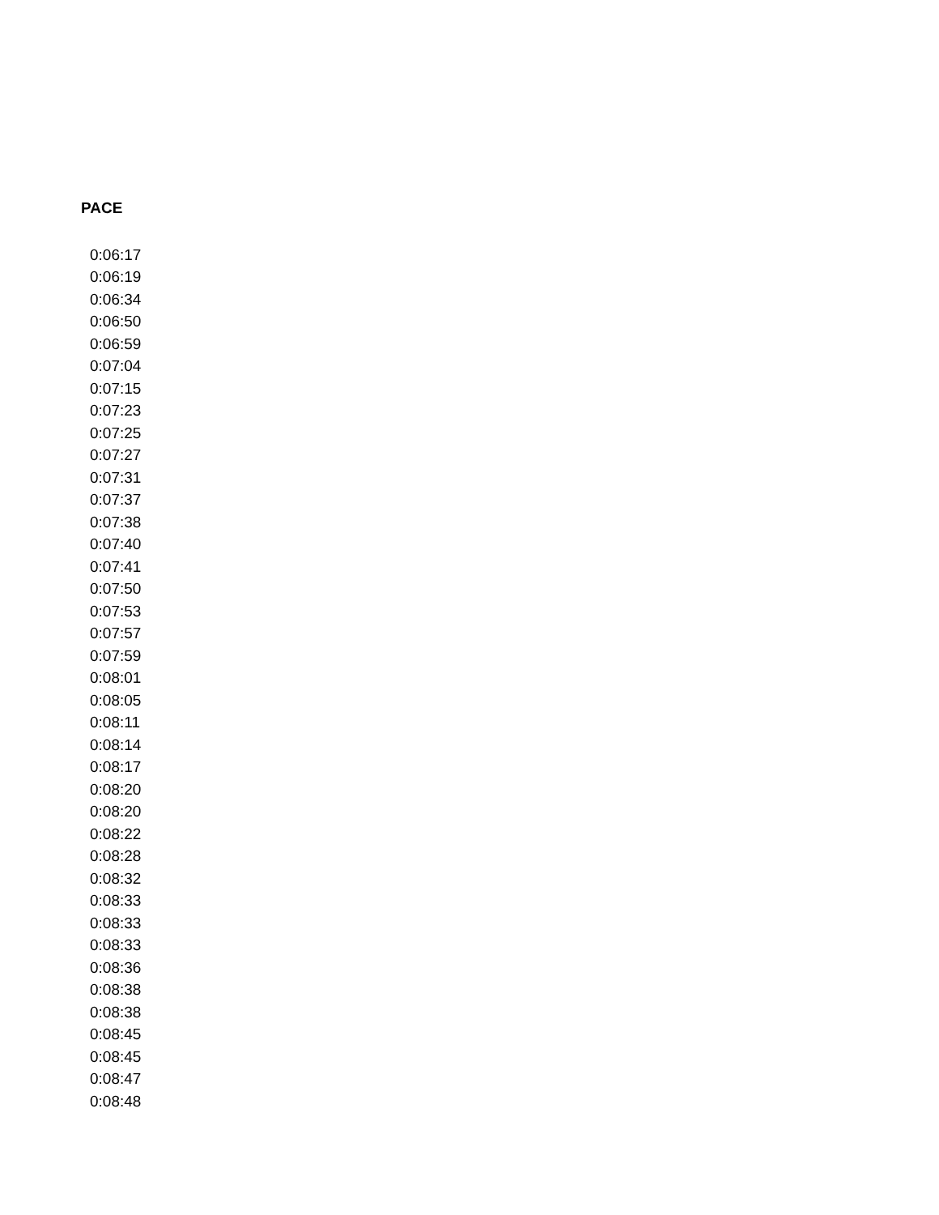| PACE |
| --- |
| 0:06:17 |
| 0:06:19 |
| 0:06:34 |
| 0:06:50 |
| 0:06:59 |
| 0:07:04 |
| 0:07:15 |
| 0:07:23 |
| 0:07:25 |
| 0:07:27 |
| 0:07:31 |
| 0:07:37 |
| 0:07:38 |
| 0:07:40 |
| 0:07:41 |
| 0:07:50 |
| 0:07:53 |
| 0:07:57 |
| 0:07:59 |
| 0:08:01 |
| 0:08:05 |
| 0:08:11 |
| 0:08:14 |
| 0:08:17 |
| 0:08:20 |
| 0:08:20 |
| 0:08:22 |
| 0:08:28 |
| 0:08:32 |
| 0:08:33 |
| 0:08:33 |
| 0:08:33 |
| 0:08:36 |
| 0:08:38 |
| 0:08:38 |
| 0:08:45 |
| 0:08:45 |
| 0:08:47 |
| 0:08:48 |